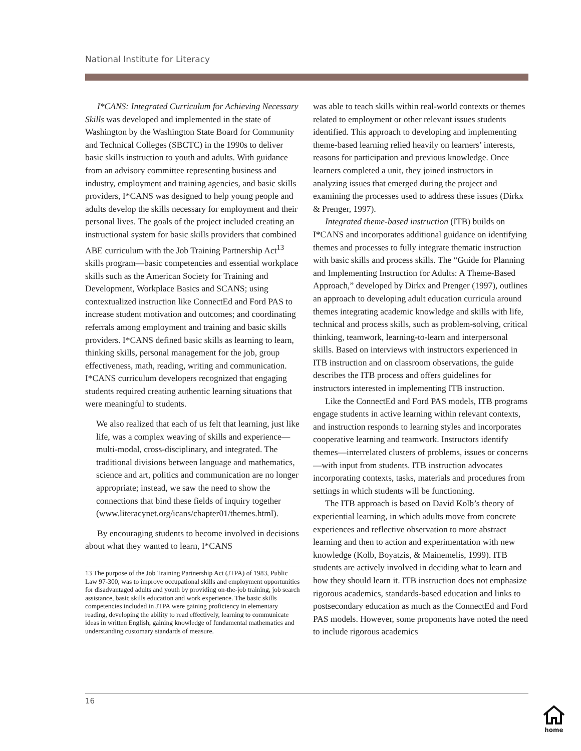National Institute for Literacy
I*CANS: Integrated Curriculum for Achieving Necessary Skills was developed and implemented in the state of Washington by the Washington State Board for Community and Technical Colleges (SBCTC) in the 1990s to deliver basic skills instruction to youth and adults. With guidance from an advisory committee representing business and industry, employment and training agencies, and basic skills providers, I*CANS was designed to help young people and adults develop the skills necessary for employment and their personal lives. The goals of the project included creating an instructional system for basic skills providers that combined ABE curriculum with the Job Training Partnership Act<sup>13</sup> skills program—basic competencies and essential workplace skills such as the American Society for Training and Development, Workplace Basics and SCANS; using contextualized instruction like ConnectEd and Ford PAS to increase student motivation and outcomes; and coordinating referrals among employment and training and basic skills providers. I*CANS defined basic skills as learning to learn, thinking skills, personal management for the job, group effectiveness, math, reading, writing and communication. I*CANS curriculum developers recognized that engaging students required creating authentic learning situations that were meaningful to students.
We also realized that each of us felt that learning, just like life, was a complex weaving of skills and experience—multi-modal, cross-disciplinary, and integrated. The traditional divisions between language and mathematics, science and art, politics and communication are no longer appropriate; instead, we saw the need to show the connections that bind these fields of inquiry together (www.literacynet.org/icans/chapter01/themes.html).
By encouraging students to become involved in decisions about what they wanted to learn, I*CANS
13 The purpose of the Job Training Partnership Act (JTPA) of 1983, Public Law 97-300, was to improve occupational skills and employment opportunities for disadvantaged adults and youth by providing on-the-job training, job search assistance, basic skills education and work experience. The basic skills competencies included in JTPA were gaining proficiency in elementary reading, developing the ability to read effectively, learning to communicate ideas in written English, gaining knowledge of fundamental mathematics and understanding customary standards of measure.
was able to teach skills within real-world contexts or themes related to employment or other relevant issues students identified. This approach to developing and implementing theme-based learning relied heavily on learners’ interests, reasons for participation and previous knowledge. Once learners completed a unit, they joined instructors in analyzing issues that emerged during the project and examining the processes used to address these issues (Dirkx & Prenger, 1997).
Integrated theme-based instruction (ITB) builds on I*CANS and incorporates additional guidance on identifying themes and processes to fully integrate thematic instruction with basic skills and process skills. The “Guide for Planning and Implementing Instruction for Adults: A Theme-Based Approach,” developed by Dirkx and Prenger (1997), outlines an approach to developing adult education curricula around themes integrating academic knowledge and skills with life, technical and process skills, such as problem-solving, critical thinking, teamwork, learning-to-learn and interpersonal skills. Based on interviews with instructors experienced in ITB instruction and on classroom observations, the guide describes the ITB process and offers guidelines for instructors interested in implementing ITB instruction.
Like the ConnectEd and Ford PAS models, ITB programs engage students in active learning within relevant contexts, and instruction responds to learning styles and incorporates cooperative learning and teamwork. Instructors identify themes—interrelated clusters of problems, issues or concerns—with input from students. ITB instruction advocates incorporating contexts, tasks, materials and procedures from settings in which students will be functioning.
The ITB approach is based on David Kolb’s theory of experiential learning, in which adults move from concrete experiences and reflective observation to more abstract learning and then to action and experimentation with new knowledge (Kolb, Boyatzis, & Mainemelis, 1999). ITB students are actively involved in deciding what to learn and how they should learn it. ITB instruction does not emphasize rigorous academics, standards-based education and links to postsecondary education as much as the ConnectEd and Ford PAS models. However, some proponents have noted the need to include rigorous academics
16
home